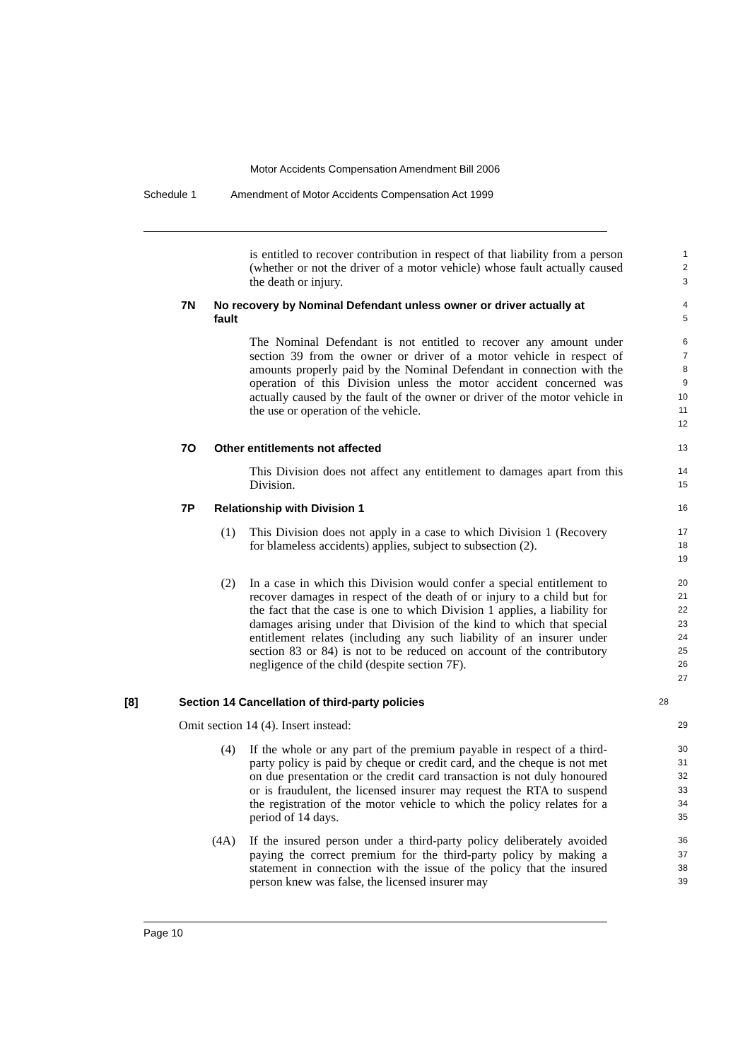Motor Accidents Compensation Amendment Bill 2006
Schedule 1 Amendment of Motor Accidents Compensation Act 1999
is entitled to recover contribution in respect of that liability from a person (whether or not the driver of a motor vehicle) whose fault actually caused the death or injury.
1 2 3
7N No recovery by Nominal Defendant unless owner or driver actually at fault
4 5
The Nominal Defendant is not entitled to recover any amount under section 39 from the owner or driver of a motor vehicle in respect of amounts properly paid by the Nominal Defendant in connection with the operation of this Division unless the motor accident concerned was actually caused by the fault of the owner or driver of the motor vehicle in the use or operation of the vehicle.
6 7 8 9 10 11 12
7O Other entitlements not affected
13
This Division does not affect any entitlement to damages apart from this Division.
14 15
7P Relationship with Division 1
16
(1) This Division does not apply in a case to which Division 1 (Recovery for blameless accidents) applies, subject to subsection (2).
17 18 19
(2) In a case in which this Division would confer a special entitlement to recover damages in respect of the death of or injury to a child but for the fact that the case is one to which Division 1 applies, a liability for damages arising under that Division of the kind to which that special entitlement relates (including any such liability of an insurer under section 83 or 84) is not to be reduced on account of the contributory negligence of the child (despite section 7F).
20 21 22 23 24 25 26 27
[8] Section 14 Cancellation of third-party policies
28
Omit section 14 (4). Insert instead:
29
(4) If the whole or any part of the premium payable in respect of a third-party policy is paid by cheque or credit card, and the cheque is not met on due presentation or the credit card transaction is not duly honoured or is fraudulent, the licensed insurer may request the RTA to suspend the registration of the motor vehicle to which the policy relates for a period of 14 days.
30 31 32 33 34 35
(4A) If the insured person under a third-party policy deliberately avoided paying the correct premium for the third-party policy by making a statement in connection with the issue of the policy that the insured person knew was false, the licensed insurer may
36 37 38 39
Page 10